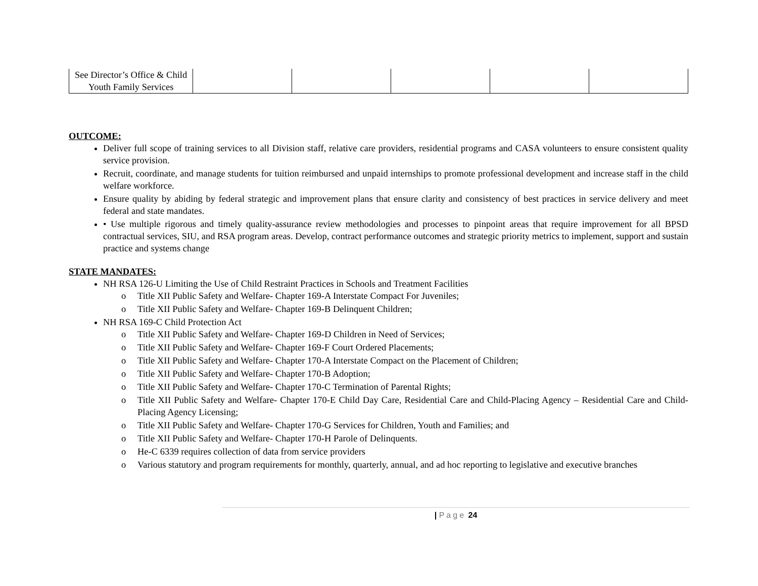| See Director’s Office & Child Youth Family Services | | | | | |
OUTCOME:
Deliver full scope of training services to all Division staff, relative care providers, residential programs and CASA volunteers to ensure consistent quality service provision.
Recruit, coordinate, and manage students for tuition reimbursed and unpaid internships to promote professional development and increase staff in the child welfare workforce.
Ensure quality by abiding by federal strategic and improvement plans that ensure clarity and consistency of best practices in service delivery and meet federal and state mandates.
• Use multiple rigorous and timely quality-assurance review methodologies and processes to pinpoint areas that require improvement for all BPSD contractual services, SIU, and RSA program areas. Develop, contract performance outcomes and strategic priority metrics to implement, support and sustain practice and systems change
STATE MANDATES:
NH RSA 126-U Limiting the Use of Child Restraint Practices in Schools and Treatment Facilities
o Title XII Public Safety and Welfare- Chapter 169-A Interstate Compact For Juveniles;
o Title XII Public Safety and Welfare- Chapter 169-B Delinquent Children;
NH RSA 169-C Child Protection Act
o Title XII Public Safety and Welfare- Chapter 169-D Children in Need of Services;
o Title XII Public Safety and Welfare- Chapter 169-F Court Ordered Placements;
o Title XII Public Safety and Welfare- Chapter 170-A Interstate Compact on the Placement of Children;
o Title XII Public Safety and Welfare- Chapter 170-B Adoption;
o Title XII Public Safety and Welfare- Chapter 170-C Termination of Parental Rights;
o Title XII Public Safety and Welfare- Chapter 170-E Child Day Care, Residential Care and Child-Placing Agency – Residential Care and Child-Placing Agency Licensing;
o Title XII Public Safety and Welfare- Chapter 170-G Services for Children, Youth and Families; and
o Title XII Public Safety and Welfare- Chapter 170-H Parole of Delinquents.
o He-C 6339 requires collection of data from service providers
o Various statutory and program requirements for monthly, quarterly, annual, and ad hoc reporting to legislative and executive branches
| Page 24